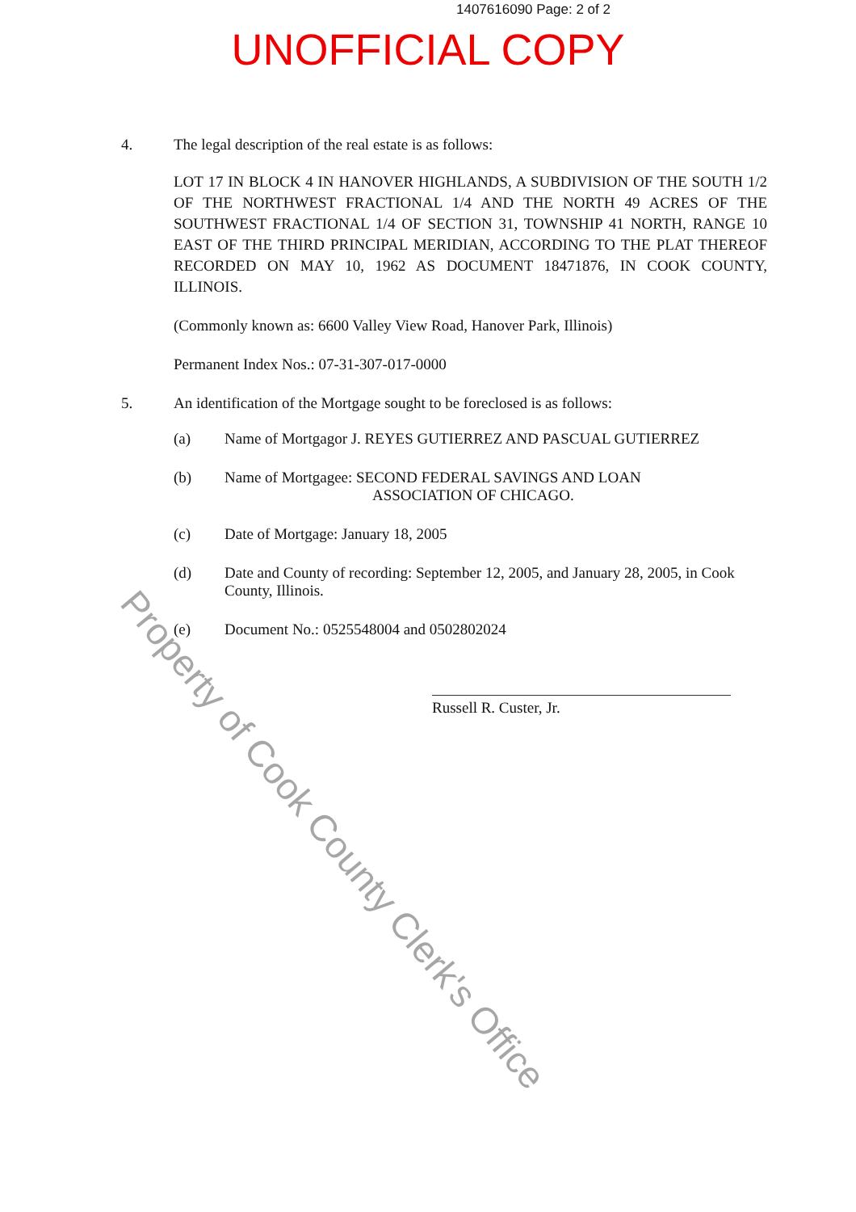1407616090 Page: 2 of 2
UNOFFICIAL COPY
4. The legal description of the real estate is as follows:
LOT 17 IN BLOCK 4 IN HANOVER HIGHLANDS, A SUBDIVISION OF THE SOUTH 1/2 OF THE NORTHWEST FRACTIONAL 1/4 AND THE NORTH 49 ACRES OF THE SOUTHWEST FRACTIONAL 1/4 OF SECTION 31, TOWNSHIP 41 NORTH, RANGE 10 EAST OF THE THIRD PRINCIPAL MERIDIAN, ACCORDING TO THE PLAT THEREOF RECORDED ON MAY 10, 1962 AS DOCUMENT 18471876, IN COOK COUNTY, ILLINOIS.
(Commonly known as: 6600 Valley View Road, Hanover Park, Illinois)
Permanent Index Nos.: 07-31-307-017-0000
5. An identification of the Mortgage sought to be foreclosed is as follows:
(a) Name of Mortgagor J. REYES GUTIERREZ AND PASCUAL GUTIERREZ
(b) Name of Mortgagee: SECOND FEDERAL SAVINGS AND LOAN
ASSOCIATION OF CHICAGO.
(c) Date of Mortgage: January 18, 2005
(d) Date and County of recording: September 12, 2005, and January 28, 2005, in Cook County, Illinois.
(e) Document No.: 0525548004 and 0502802024
Russell R. Custer, Jr.
Property of Cook County Clerk's Office